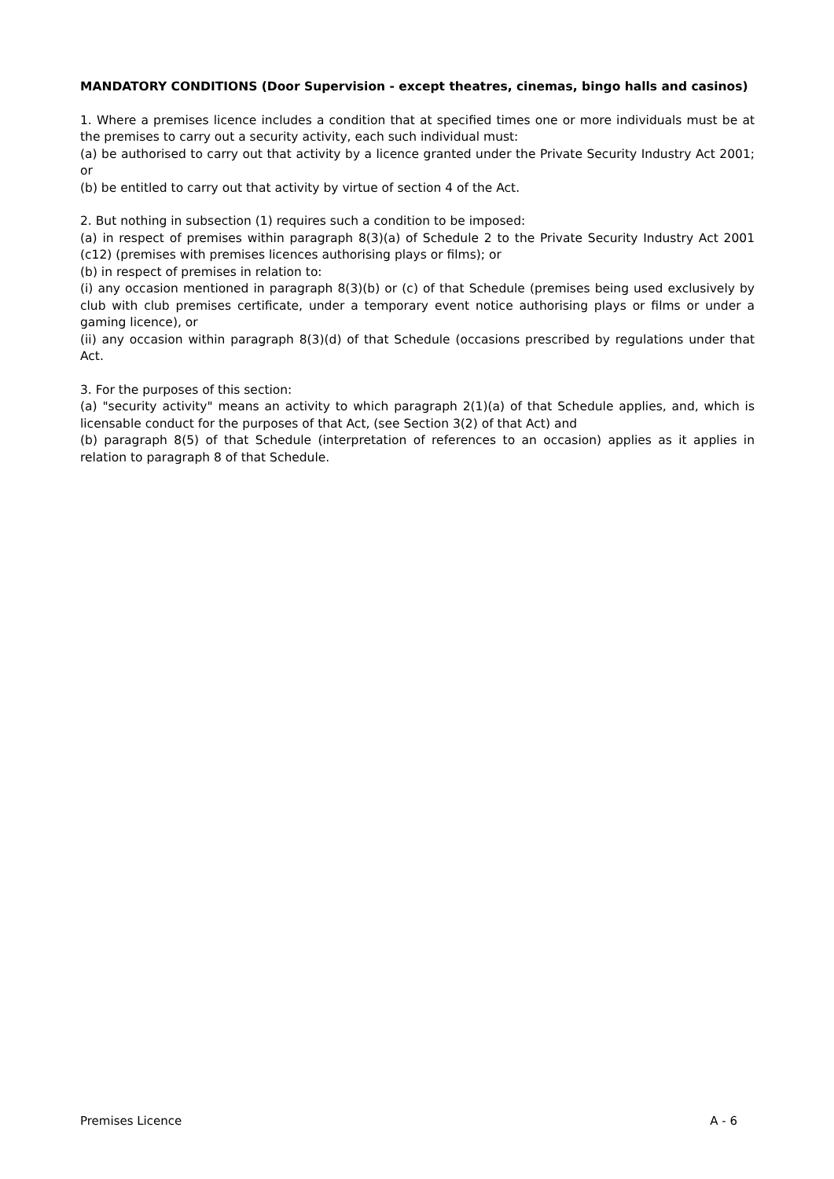MANDATORY CONDITIONS (Door Supervision - except theatres, cinemas, bingo halls and casinos)
1. Where a premises licence includes a condition that at specified times one or more individuals must be at the premises to carry out a security activity, each such individual must:
(a) be authorised to carry out that activity by a licence granted under the Private Security Industry Act 2001; or
(b) be entitled to carry out that activity by virtue of section 4 of the Act.
2. But nothing in subsection (1) requires such a condition to be imposed:
(a) in respect of premises within paragraph 8(3)(a) of Schedule 2 to the Private Security Industry Act 2001 (c12) (premises with premises licences authorising plays or films); or
(b) in respect of premises in relation to:
(i) any occasion mentioned in paragraph 8(3)(b) or (c) of that Schedule (premises being used exclusively by club with club premises certificate, under a temporary event notice authorising plays or films or under a gaming licence), or
(ii) any occasion within paragraph 8(3)(d) of that Schedule (occasions prescribed by regulations under that Act.
3. For the purposes of this section:
(a) "security activity" means an activity to which paragraph 2(1)(a) of that Schedule applies, and, which is licensable conduct for the purposes of that Act, (see Section 3(2) of that Act) and
(b) paragraph 8(5) of that Schedule (interpretation of references to an occasion) applies as it applies in relation to paragraph 8 of that Schedule.
Premises Licence A - 6